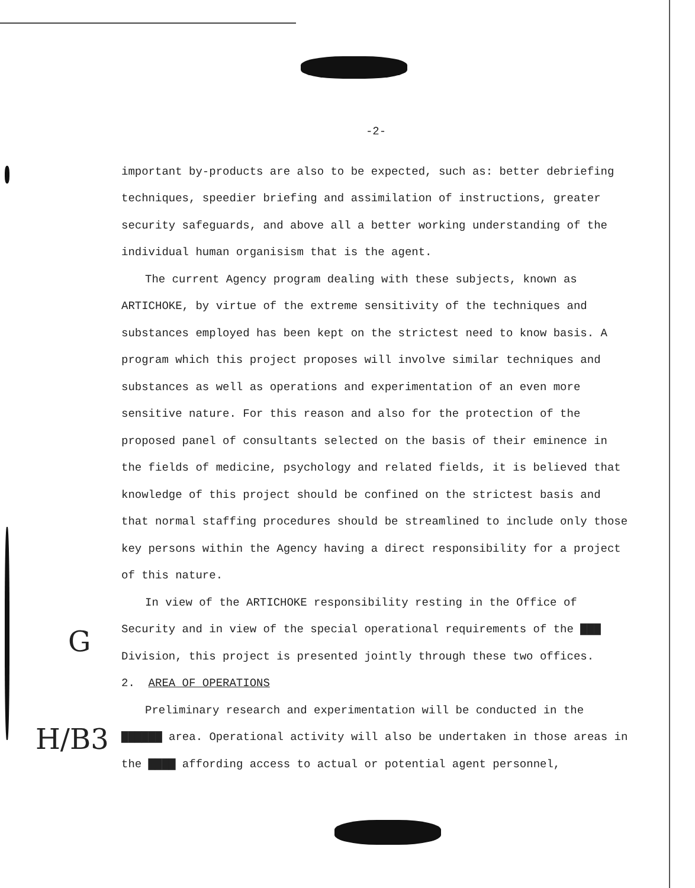G
H/B3
-2-
important by-products are also to be expected, such as: better debriefing techniques, speedier briefing and assimilation of instructions, greater security safeguards, and above all a better working understanding of the individual human organisism that is the agent.
The current Agency program dealing with these subjects, known as ARTICHOKE, by virtue of the extreme sensitivity of the techniques and substances employed has been kept on the strictest need to know basis. A program which this project proposes will involve similar techniques and substances as well as operations and experimentation of an even more sensitive nature. For this reason and also for the protection of the proposed panel of consultants selected on the basis of their eminence in the fields of medicine, psychology and related fields, it is believed that knowledge of this project should be confined on the strictest basis and that normal staffing procedures should be streamlined to include only those key persons within the Agency having a direct responsibility for a project of this nature.
In view of the ARTICHOKE responsibility resting in the Office of Security and in view of the special operational requirements of the ▇▇▇ Division, this project is presented jointly through these two offices.
2. AREA OF OPERATIONS
Preliminary research and experimentation will be conducted in the ▇▇▇▇▇▇ area. Operational activity will also be undertaken in those areas in the ▇▇▇▇ affording access to actual or potential agent personnel,